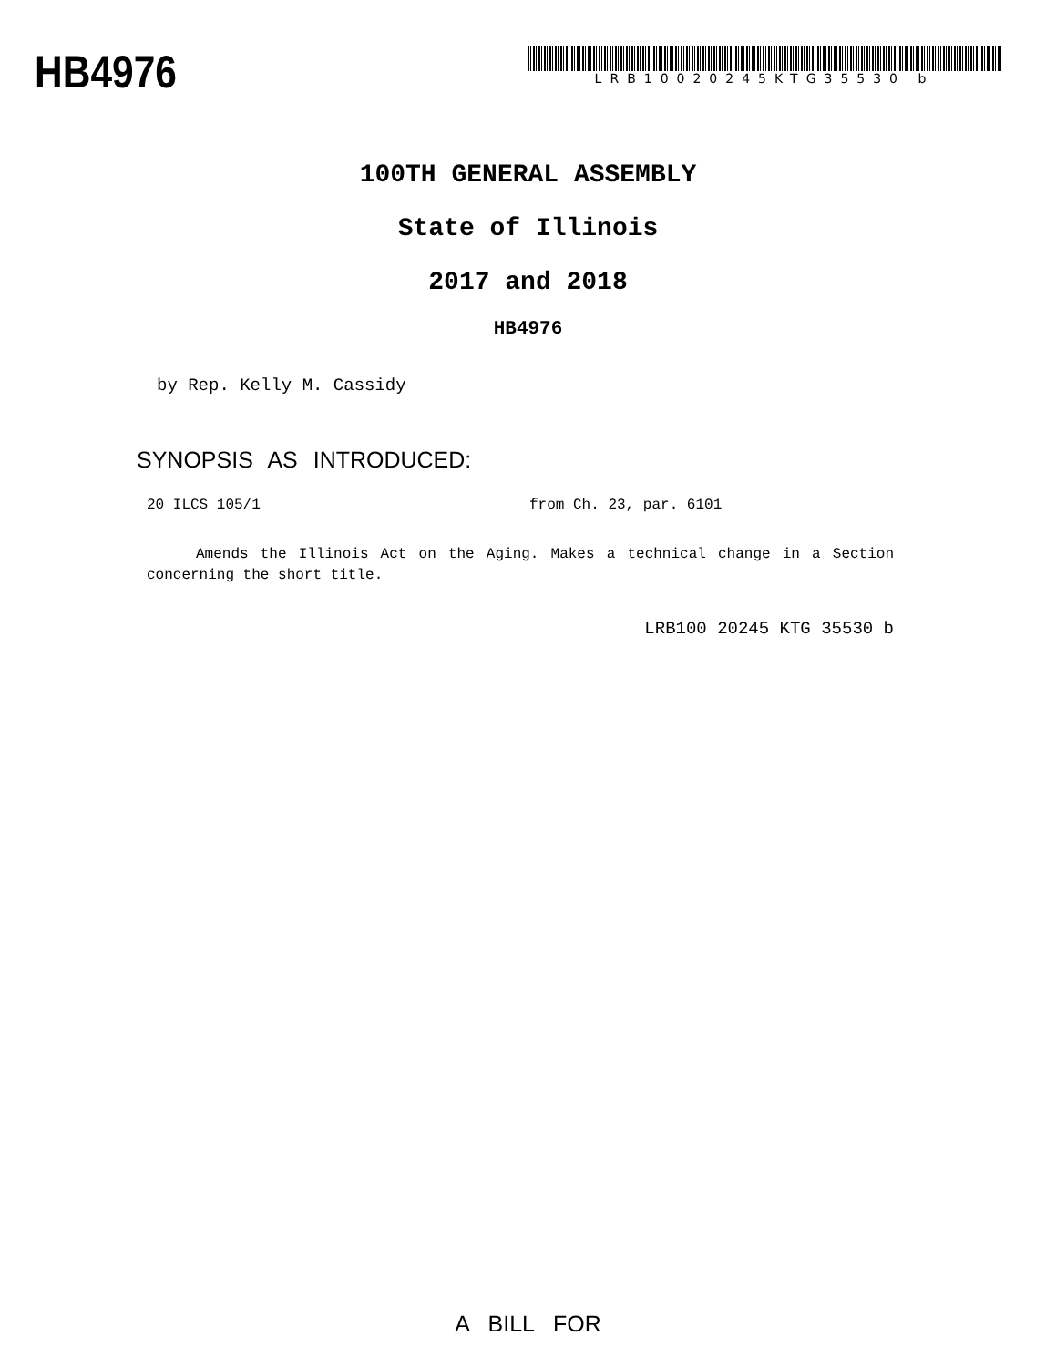HB4976
LRB10020245KTG35530 b
100TH GENERAL ASSEMBLY
State of Illinois
2017 and 2018
HB4976
by Rep. Kelly M. Cassidy
SYNOPSIS AS INTRODUCED:
20 ILCS 105/1 from Ch. 23, par. 6101
Amends the Illinois Act on the Aging. Makes a technical change in a Section concerning the short title.
LRB100 20245 KTG 35530 b
A BILL FOR